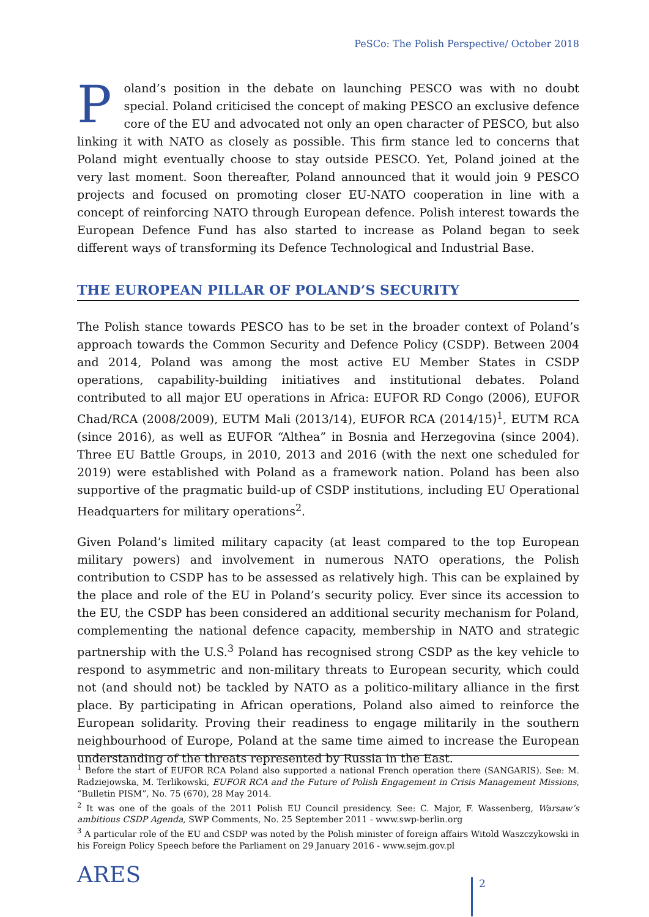PeSCo: The Polish Perspective/ October 2018
Poland’s position in the debate on launching PESCO was with no doubt special. Poland criticised the concept of making PESCO an exclusive defence core of the EU and advocated not only an open character of PESCO, but also linking it with NATO as closely as possible. This firm stance led to concerns that Poland might eventually choose to stay outside PESCO. Yet, Poland joined at the very last moment. Soon thereafter, Poland announced that it would join 9 PESCO projects and focused on promoting closer EU-NATO cooperation in line with a concept of reinforcing NATO through European defence. Polish interest towards the European Defence Fund has also started to increase as Poland began to seek different ways of transforming its Defence Technological and Industrial Base.
THE EUROPEAN PILLAR OF POLAND’S SECURITY
The Polish stance towards PESCO has to be set in the broader context of Poland’s approach towards the Common Security and Defence Policy (CSDP). Between 2004 and 2014, Poland was among the most active EU Member States in CSDP operations, capability-building initiatives and institutional debates. Poland contributed to all major EU operations in Africa: EUFOR RD Congo (2006), EUFOR Chad/RCA (2008/2009), EUTM Mali (2013/14), EUFOR RCA (2014/15)<sup>1</sup>, EUTM RCA (since 2016), as well as EUFOR “Althea” in Bosnia and Herzegovina (since 2004). Three EU Battle Groups, in 2010, 2013 and 2016 (with the next one scheduled for 2019) were established with Poland as a framework nation. Poland has been also supportive of the pragmatic build-up of CSDP institutions, including EU Operational Headquarters for military operations<sup>2</sup>.
Given Poland’s limited military capacity (at least compared to the top European military powers) and involvement in numerous NATO operations, the Polish contribution to CSDP has to be assessed as relatively high. This can be explained by the place and role of the EU in Poland’s security policy. Ever since its accession to the EU, the CSDP has been considered an additional security mechanism for Poland, complementing the national defence capacity, membership in NATO and strategic partnership with the U.S.<sup>3</sup> Poland has recognised strong CSDP as the key vehicle to respond to asymmetric and non-military threats to European security, which could not (and should not) be tackled by NATO as a politico-military alliance in the first place. By participating in African operations, Poland also aimed to reinforce the European solidarity. Proving their readiness to engage militarily in the southern neighbourhood of Europe, Poland at the same time aimed to increase the European understanding of the threats represented by Russia in the East.
<sup>1</sup> Before the start of EUFOR RCA Poland also supported a national French operation there (SANGARIS). See: M. Radziejowska, M. Terlikowski, EUFOR RCA and the Future of Polish Engagement in Crisis Management Missions, “Bulletin PISM”, No. 75 (670), 28 May 2014.
<sup>2</sup> It was one of the goals of the 2011 Polish EU Council presidency. See: C. Major, F. Wassenberg, Warsaw’s ambitious CSDP Agenda, SWP Comments, No. 25 September 2011 - www.swp-berlin.org
<sup>3</sup> A particular role of the EU and CSDP was noted by the Polish minister of foreign affairs Witold Waszczykowski in his Foreign Policy Speech before the Parliament on 29 January 2016 - www.sejm.gov.pl
ARES 2